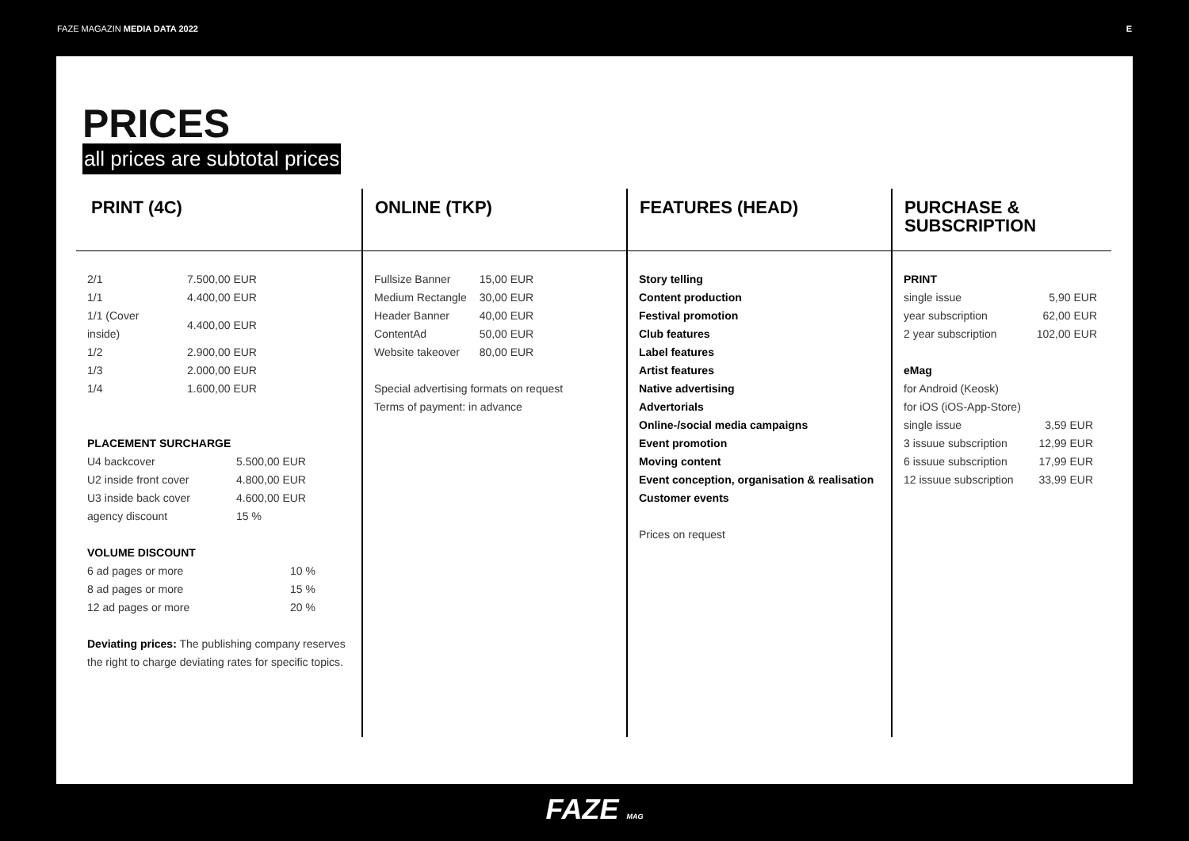FAZE MAGAZIN MEDIA DATA 2022 E
PRICES
all prices are subtotal prices
PRINT (4C)
| 2/1 | 7.500,00 EUR |
| 1/1 | 4.400,00 EUR |
| 1/1 (Cover inside) | 4.400,00 EUR |
| 1/2 | 2.900,00 EUR |
| 1/3 | 2.000,00 EUR |
| 1/4 | 1.600,00 EUR |
PLACEMENT SURCHARGE
| U4 backcover | 5.500,00 EUR |
| U2 inside front cover | 4.800,00 EUR |
| U3 inside back cover | 4.600,00 EUR |
| agency discount | 15 % |
VOLUME DISCOUNT
| 6 ad pages or more | 10 % |
| 8 ad pages or more | 15 % |
| 12 ad pages or more | 20 % |
Deviating prices: The publishing company reserves the right to charge deviating rates for specific topics.
ONLINE (TKP)
| Fullsize Banner | 15,00 EUR |
| Medium Rectangle | 30,00 EUR |
| Header Banner | 40,00 EUR |
| ContentAd | 50,00 EUR |
| Website takeover | 80,00 EUR |
Special advertising formats on request
Terms of payment: in advance
FEATURES (HEAD)
Story telling
Content production
Festival promotion
Club features
Label features
Artist features
Native advertising
Advertorials
Online-/social media campaigns
Event promotion
Moving content
Event conception, organisation & realisation
Customer events
Prices on request
PURCHASE & SUBSCRIPTION
PRINT
| single issue | 5,90 EUR |
| year subscription | 62,00 EUR |
| 2 year subscription | 102,00 EUR |
eMag
for Android (Keosk)
for iOS (iOS-App-Store)
| single issue | 3,59 EUR |
| 3 issuue subscription | 12,99 EUR |
| 6 issuue subscription | 17,99 EUR |
| 12 issuue subscription | 33,99 EUR |
FAZE MAG